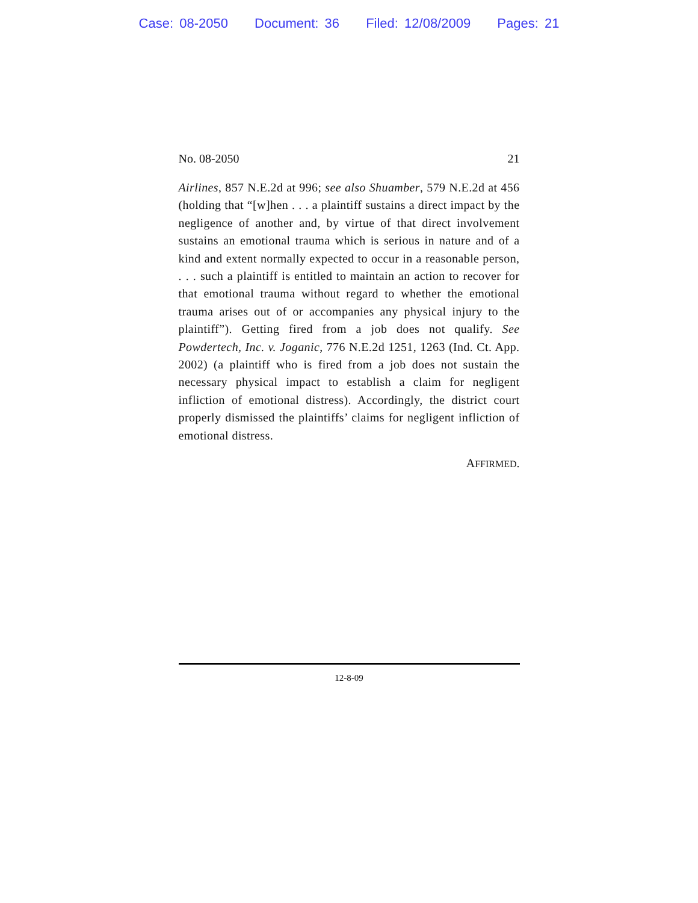Case: 08-2050 Document: 36 Filed: 12/08/2009 Pages: 21
No. 08-2050 21
Airlines, 857 N.E.2d at 996; see also Shuamber, 579 N.E.2d at 456 (holding that “[w]hen . . . a plaintiff sustains a direct impact by the negligence of another and, by virtue of that direct involvement sustains an emotional trauma which is serious in nature and of a kind and extent normally expected to occur in a reasonable person, . . . such a plaintiff is entitled to maintain an action to recover for that emotional trauma without regard to whether the emotional trauma arises out of or accompanies any physical injury to the plaintiff”). Getting fired from a job does not qualify. See Powdertech, Inc. v. Joganic, 776 N.E.2d 1251, 1263 (Ind. Ct. App. 2002) (a plaintiff who is fired from a job does not sustain the necessary physical impact to establish a claim for negligent infliction of emotional distress). Accordingly, the district court properly dismissed the plaintiffs’ claims for negligent infliction of emotional distress.
AFFIRMED.
12-8-09